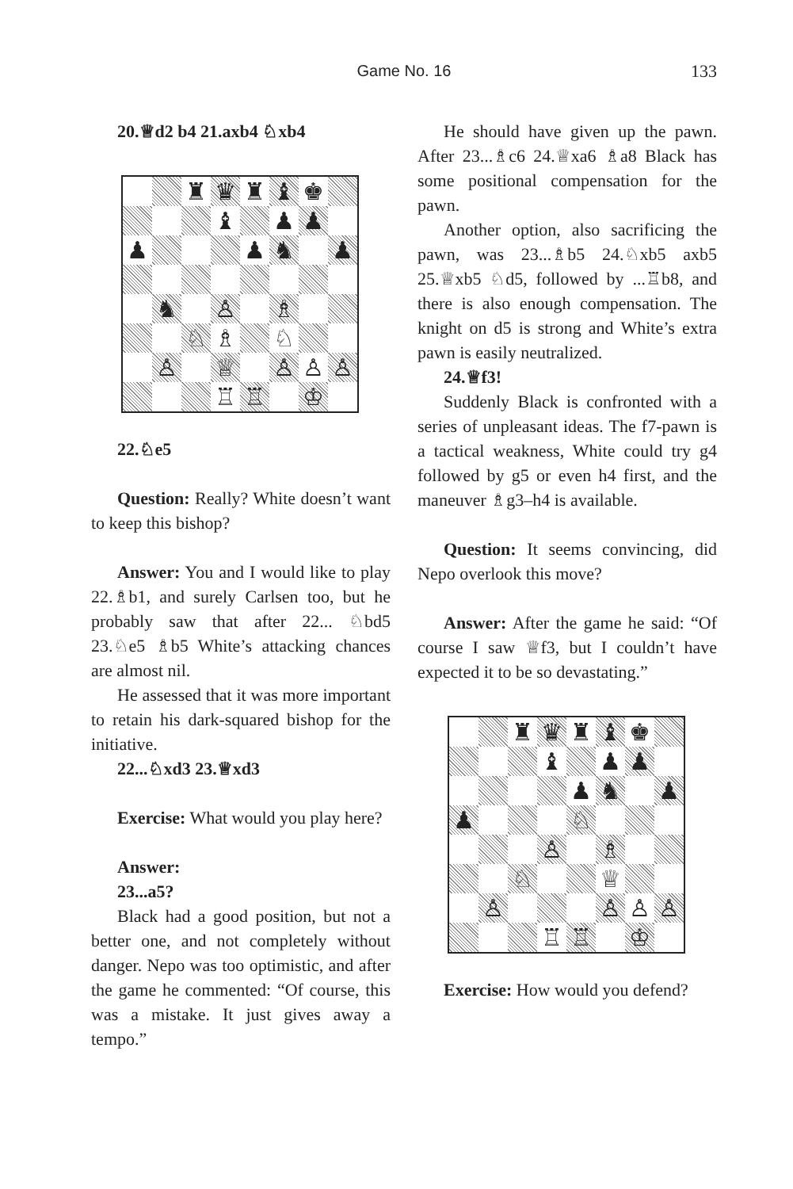Game No. 16 133
20.♕d2 b4 21.axb4 ♘xb4
♜
♛
♜
♝
♚
♝
♟
♟
♟
♟
♞
♟
♞
♙
♗
♘
♗
♘
♙
♕
♙
♙
♙
♖
♖
♔
22.♘e5
Question: Really? White doesn’t want to keep this bishop?
Answer: You and I would like to play 22.♗b1, and surely Carlsen too, but he probably saw that after 22... ♘bd5 23.♘e5 ♗b5 White’s attacking chances are almost nil.
He assessed that it was more important to retain his dark-squared bishop for the initiative.
22...♘xd3 23.♕xd3
Exercise: What would you play here?
Answer:
23...a5?
Black had a good position, but not a better one, and not completely without danger. Nepo was too optimistic, and after the game he commented: “Of course, this was a mistake. It just gives away a tempo.”
He should have given up the pawn. After 23...♗c6 24.♕xa6 ♗a8 Black has some positional compensation for the pawn.
Another option, also sacrificing the pawn, was 23...♗b5 24.♘xb5 axb5 25.♕xb5 ♘d5, followed by ...♖b8, and there is also enough compensation. The knight on d5 is strong and White’s extra pawn is easily neutralized.
24.♕f3!
Suddenly Black is confronted with a series of unpleasant ideas. The f7-pawn is a tactical weakness, White could try g4 followed by g5 or even h4 first, and the maneuver ♗g3–h4 is available.
Question: It seems convincing, did Nepo overlook this move?
Answer: After the game he said: “Of course I saw ♕f3, but I couldn’t have expected it to be so devastating.”
♜
♛
♜
♝
♚
♝
♟
♟
♟
♞
♟
♟
♘
♙
♗
♘
♕
♙
♙
♙
♙
♖
♖
♔
Exercise: How would you defend?